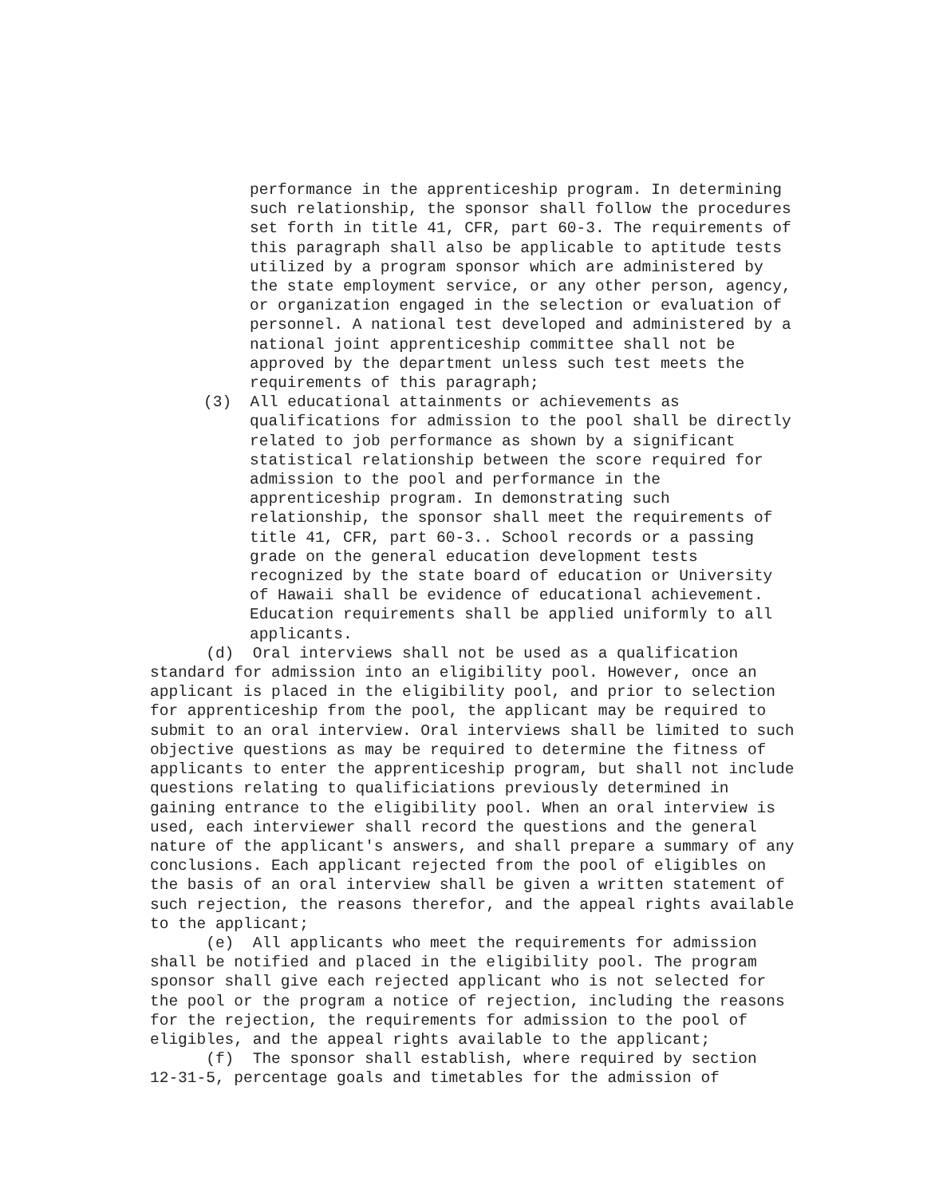performance in the apprenticeship program. In determining such relationship, the sponsor shall follow the procedures set forth in title 41, CFR, part 60-3. The requirements of this paragraph shall also be applicable to aptitude tests utilized by a program sponsor which are administered by the state employment service, or any other person, agency, or organization engaged in the selection or evaluation of personnel. A national test developed and administered by a national joint apprenticeship committee shall not be approved by the department unless such test meets the requirements of this paragraph;
(3) All educational attainments or achievements as
qualifications for admission to the pool shall be directly related to job performance as shown by a significant statistical relationship between the score required for admission to the pool and performance in the apprenticeship program. In demonstrating such relationship, the sponsor shall meet the requirements of title 41, CFR, part 60-3.. School records or a passing grade on the general education development tests recognized by the state board of education or University of Hawaii shall be evidence of educational achievement. Education requirements shall be applied uniformly to all applicants.
(d) Oral interviews shall not be used as a qualification standard for admission into an eligibility pool. However, once an applicant is placed in the eligibility pool, and prior to selection for apprenticeship from the pool, the applicant may be required to submit to an oral interview. Oral interviews shall be limited to such objective questions as may be required to determine the fitness of applicants to enter the apprenticeship program, but shall not include questions relating to qualificiations previously determined in gaining entrance to the eligibility pool. When an oral interview is used, each interviewer shall record the questions and the general nature of the applicant's answers, and shall prepare a summary of any conclusions. Each applicant rejected from the pool of eligibles on the basis of an oral interview shall be given a written statement of such rejection, the reasons therefor, and the appeal rights available to the applicant; (e) All applicants who meet the requirements for admission shall be notified and placed in the eligibility pool. The program sponsor shall give each rejected applicant who is not selected for the pool or the program a notice of rejection, including the reasons for the rejection, the requirements for admission to the pool of eligibles, and the appeal rights available to the applicant; (f) The sponsor shall establish, where required by section 12-31-5, percentage goals and timetables for the admission of